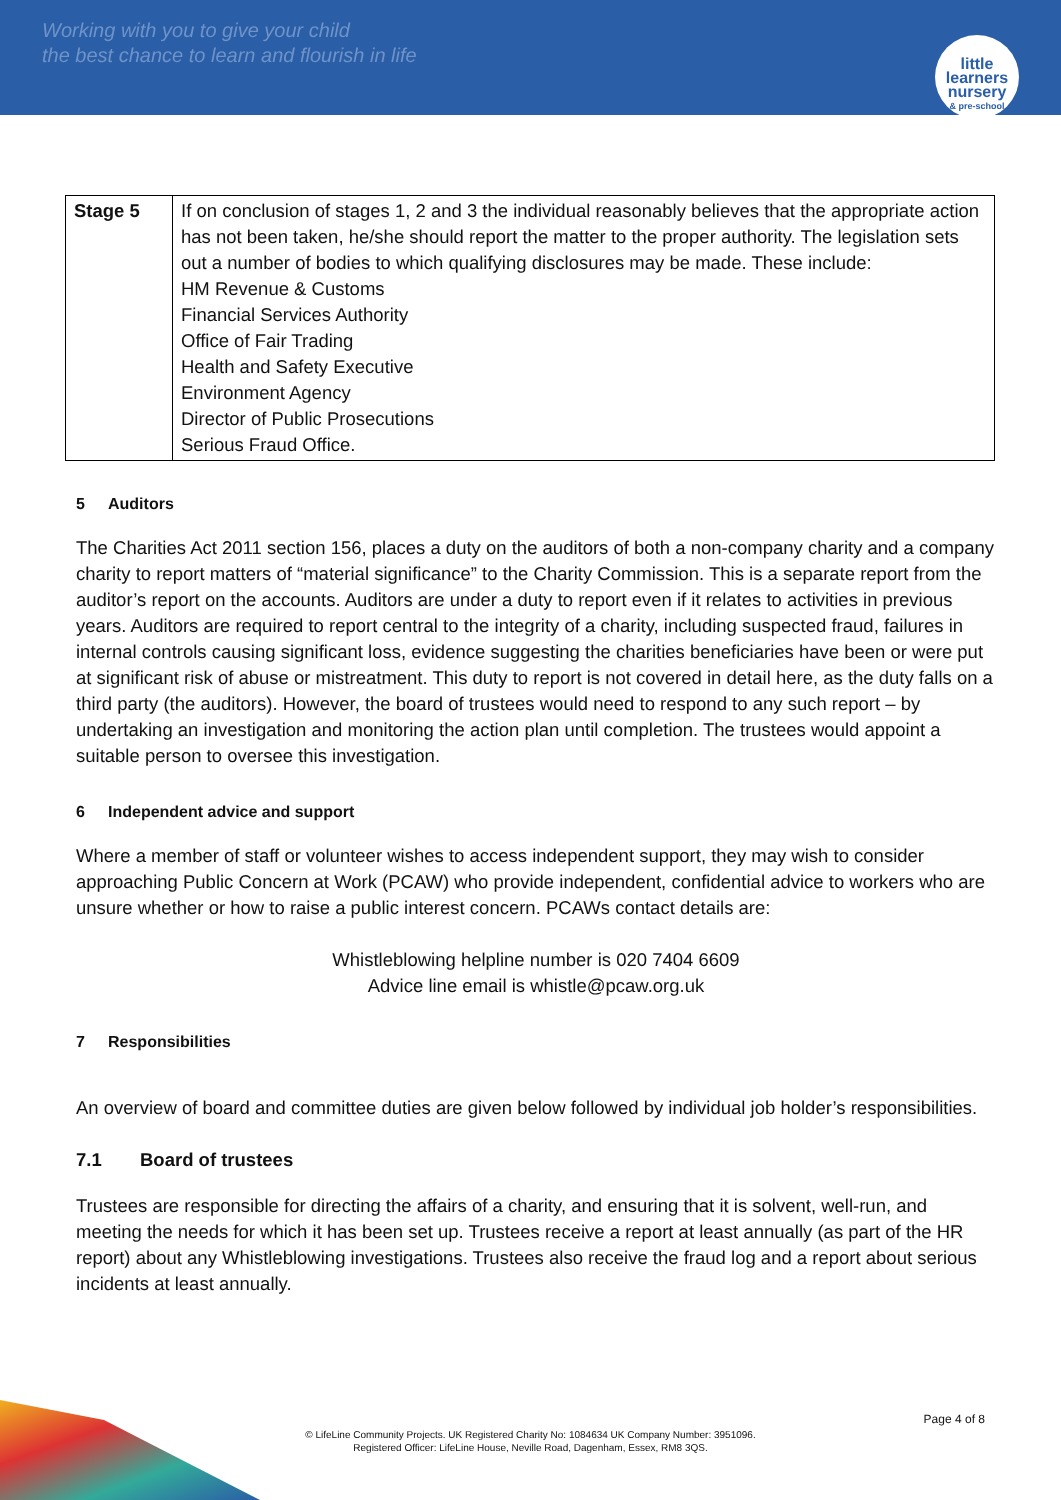Working with you to give your child
the best chance to learn and flourish in life
little learners
nursery
& pre-school
| Stage 5 | If on conclusion of stages 1, 2 and 3 the individual reasonably believes that the appropriate action has not been taken, he/she should report the matter to the proper authority. The legislation sets out a number of bodies to which qualifying disclosures may be made. These include: HM Revenue & Customs Financial Services Authority Office of Fair Trading Health and Safety Executive Environment Agency Director of Public Prosecutions Serious Fraud Office. |
5 Auditors
The Charities Act 2011 section 156, places a duty on the auditors of both a non-company charity and a company charity to report matters of “material significance” to the Charity Commission. This is a separate report from the auditor’s report on the accounts. Auditors are under a duty to report even if it relates to activities in previous years. Auditors are required to report central to the integrity of a charity, including suspected fraud, failures in internal controls causing significant loss, evidence suggesting the charities beneficiaries have been or were put at significant risk of abuse or mistreatment. This duty to report is not covered in detail here, as the duty falls on a third party (the auditors). However, the board of trustees would need to respond to any such report – by undertaking an investigation and monitoring the action plan until completion. The trustees would appoint a suitable person to oversee this investigation.
6 Independent advice and support
Where a member of staff or volunteer wishes to access independent support, they may wish to consider approaching Public Concern at Work (PCAW) who provide independent, confidential advice to workers who are unsure whether or how to raise a public interest concern. PCAWs contact details are:
Whistleblowing helpline number is 020 7404 6609
Advice line email is whistle@pcaw.org.uk
7 Responsibilities
An overview of board and committee duties are given below followed by individual job holder’s responsibilities.
7.1 Board of trustees
Trustees are responsible for directing the affairs of a charity, and ensuring that it is solvent, well-run, and meeting the needs for which it has been set up. Trustees receive a report at least annually (as part of the HR report) about any Whistleblowing investigations. Trustees also receive the fraud log and a report about serious incidents at least annually.
Page 4 of 8
© LifeLine Community Projects. UK Registered Charity No: 1084634 UK Company Number: 3951096.
Registered Officer: LifeLine House, Neville Road, Dagenham, Essex, RM8 3QS.